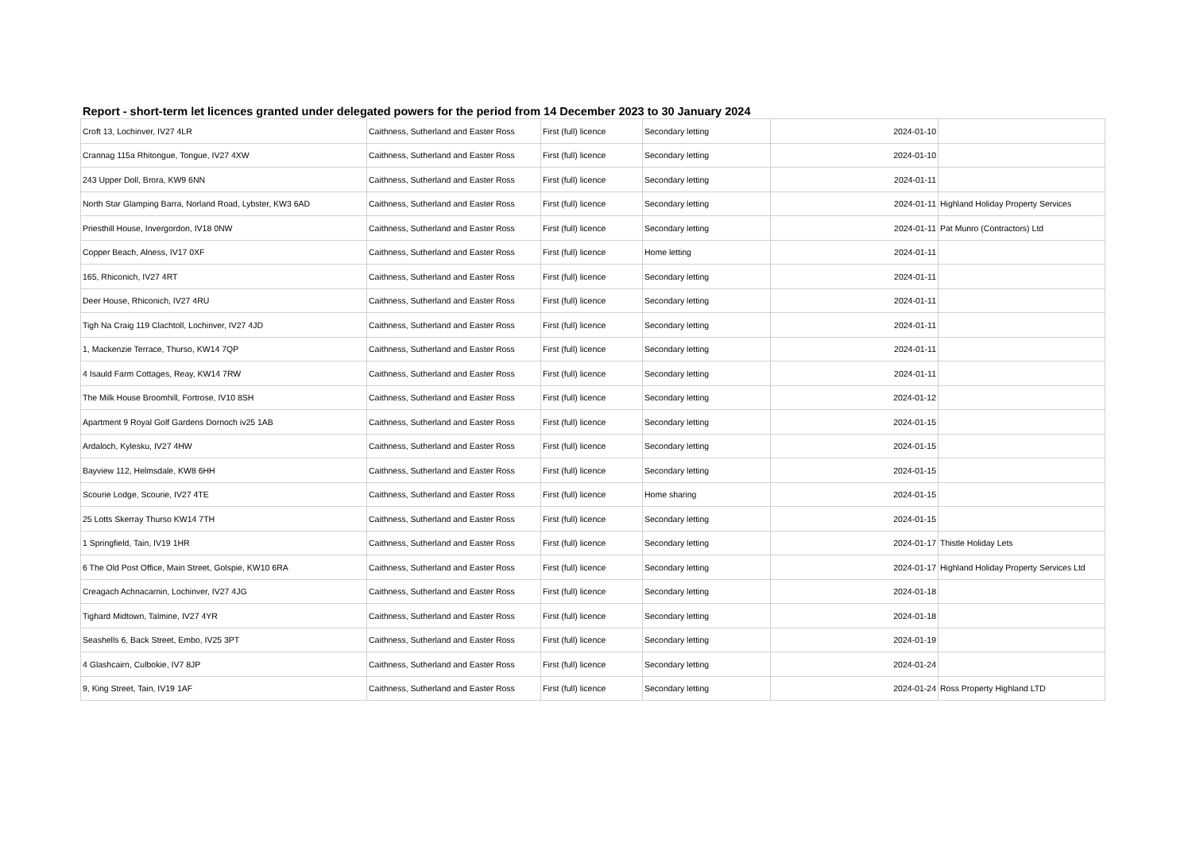Report - short-term let licences granted under delegated powers for the period from 14 December 2023 to 30 January 2024
| Croft 13, Lochinver, IV27 4LR | Caithness, Sutherland and Easter Ross | First (full) licence | Secondary letting | 2024-01-10 | |
| Crannag 115a Rhitongue, Tongue, IV27 4XW | Caithness, Sutherland and Easter Ross | First (full) licence | Secondary letting | 2024-01-10 | |
| 243 Upper Doll, Brora, KW9 6NN | Caithness, Sutherland and Easter Ross | First (full) licence | Secondary letting | 2024-01-11 | |
| North Star Glamping Barra, Norland Road, Lybster, KW3 6AD | Caithness, Sutherland and Easter Ross | First (full) licence | Secondary letting | 2024-01-11 | Highland Holiday Property Services |
| Priesthill House, Invergordon, IV18 0NW | Caithness, Sutherland and Easter Ross | First (full) licence | Secondary letting | 2024-01-11 | Pat Munro (Contractors) Ltd |
| Copper Beach, Alness, IV17 0XF | Caithness, Sutherland and Easter Ross | First (full) licence | Home letting | 2024-01-11 | |
| 165, Rhiconich, IV27 4RT | Caithness, Sutherland and Easter Ross | First (full) licence | Secondary letting | 2024-01-11 | |
| Deer House, Rhiconich, IV27 4RU | Caithness, Sutherland and Easter Ross | First (full) licence | Secondary letting | 2024-01-11 | |
| Tigh Na Craig 119 Clachtoll, Lochinver, IV27 4JD | Caithness, Sutherland and Easter Ross | First (full) licence | Secondary letting | 2024-01-11 | |
| 1, Mackenzie Terrace, Thurso, KW14 7QP | Caithness, Sutherland and Easter Ross | First (full) licence | Secondary letting | 2024-01-11 | |
| 4 Isauld Farm Cottages, Reay, KW14 7RW | Caithness, Sutherland and Easter Ross | First (full) licence | Secondary letting | 2024-01-11 | |
| The Milk House Broomhill, Fortrose, IV10 8SH | Caithness, Sutherland and Easter Ross | First (full) licence | Secondary letting | 2024-01-12 | |
| Apartment 9 Royal Golf Gardens Dornoch iv25 1AB | Caithness, Sutherland and Easter Ross | First (full) licence | Secondary letting | 2024-01-15 | |
| Ardaloch, Kylesku, IV27 4HW | Caithness, Sutherland and Easter Ross | First (full) licence | Secondary letting | 2024-01-15 | |
| Bayview 112, Helmsdale, KW8 6HH | Caithness, Sutherland and Easter Ross | First (full) licence | Secondary letting | 2024-01-15 | |
| Scourie Lodge, Scourie, IV27 4TE | Caithness, Sutherland and Easter Ross | First (full) licence | Home sharing | 2024-01-15 | |
| 25 Lotts Skerray Thurso KW14 7TH | Caithness, Sutherland and Easter Ross | First (full) licence | Secondary letting | 2024-01-15 | |
| 1 Springfield, Tain, IV19 1HR | Caithness, Sutherland and Easter Ross | First (full) licence | Secondary letting | 2024-01-17 | Thistle Holiday Lets |
| 6 The Old Post Office, Main Street, Golspie, KW10 6RA | Caithness, Sutherland and Easter Ross | First (full) licence | Secondary letting | 2024-01-17 | Highland Holiday Property Services Ltd |
| Creagach Achnacarnin, Lochinver, IV27 4JG | Caithness, Sutherland and Easter Ross | First (full) licence | Secondary letting | 2024-01-18 | |
| Tighard Midtown, Talmine, IV27 4YR | Caithness, Sutherland and Easter Ross | First (full) licence | Secondary letting | 2024-01-18 | |
| Seashells 6, Back Street, Embo, IV25 3PT | Caithness, Sutherland and Easter Ross | First (full) licence | Secondary letting | 2024-01-19 | |
| 4 Glashcairn, Culbokie, IV7 8JP | Caithness, Sutherland and Easter Ross | First (full) licence | Secondary letting | 2024-01-24 | |
| 9, King Street, Tain, IV19 1AF | Caithness, Sutherland and Easter Ross | First (full) licence | Secondary letting | 2024-01-24 | Ross Property Highland LTD |